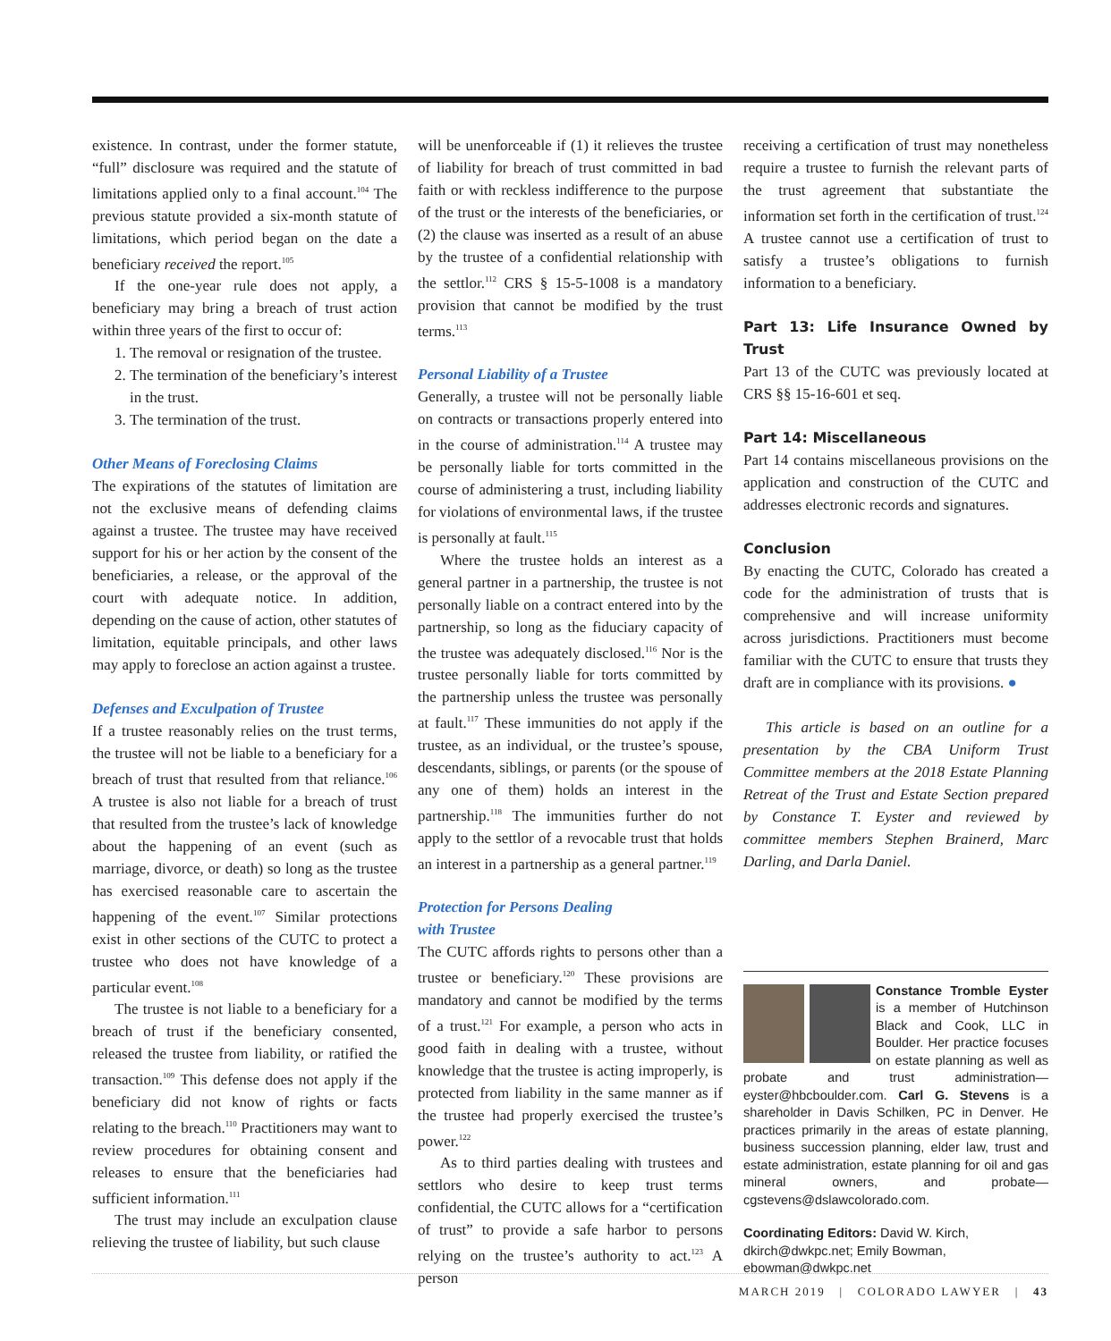existence. In contrast, under the former statute, “full” disclosure was required and the statute of limitations applied only to a final account.<sup>104</sup> The previous statute provided a six-month statute of limitations, which period began on the date a beneficiary received the report.<sup>105</sup>
If the one-year rule does not apply, a beneficiary may bring a breach of trust action within three years of the first to occur of:
1. The removal or resignation of the trustee.
2. The termination of the beneficiary’s interest in the trust.
3. The termination of the trust.
Other Means of Foreclosing Claims
The expirations of the statutes of limitation are not the exclusive means of defending claims against a trustee. The trustee may have received support for his or her action by the consent of the beneficiaries, a release, or the approval of the court with adequate notice. In addition, depending on the cause of action, other statutes of limitation, equitable principals, and other laws may apply to foreclose an action against a trustee.
Defenses and Exculpation of Trustee
If a trustee reasonably relies on the trust terms, the trustee will not be liable to a beneficiary for a breach of trust that resulted from that reliance.<sup>106</sup> A trustee is also not liable for a breach of trust that resulted from the trustee’s lack of knowledge about the happening of an event (such as marriage, divorce, or death) so long as the trustee has exercised reasonable care to ascertain the happening of the event.<sup>107</sup> Similar protections exist in other sections of the CUTC to protect a trustee who does not have knowledge of a particular event.<sup>108</sup>
The trustee is not liable to a beneficiary for a breach of trust if the beneficiary consented, released the trustee from liability, or ratified the transaction.<sup>109</sup> This defense does not apply if the beneficiary did not know of rights or facts relating to the breach.<sup>110</sup> Practitioners may want to review procedures for obtaining consent and releases to ensure that the beneficiaries had sufficient information.<sup>111</sup>
The trust may include an exculpation clause relieving the trustee of liability, but such clause
will be unenforceable if (1) it relieves the trustee of liability for breach of trust committed in bad faith or with reckless indifference to the purpose of the trust or the interests of the beneficiaries, or (2) the clause was inserted as a result of an abuse by the trustee of a confidential relationship with the settlor.<sup>112</sup> CRS § 15-5-1008 is a mandatory provision that cannot be modified by the trust terms.<sup>113</sup>
Personal Liability of a Trustee
Generally, a trustee will not be personally liable on contracts or transactions properly entered into in the course of administration.<sup>114</sup> A trustee may be personally liable for torts committed in the course of administering a trust, including liability for violations of environmental laws, if the trustee is personally at fault.<sup>115</sup>
Where the trustee holds an interest as a general partner in a partnership, the trustee is not personally liable on a contract entered into by the partnership, so long as the fiduciary capacity of the trustee was adequately disclosed.<sup>116</sup> Nor is the trustee personally liable for torts committed by the partnership unless the trustee was personally at fault.<sup>117</sup> These immunities do not apply if the trustee, as an individual, or the trustee’s spouse, descendants, siblings, or parents (or the spouse of any one of them) holds an interest in the partnership.<sup>118</sup> The immunities further do not apply to the settlor of a revocable trust that holds an interest in a partnership as a general partner.<sup>119</sup>
Protection for Persons Dealing
with Trustee
The CUTC affords rights to persons other than a trustee or beneficiary.<sup>120</sup> These provisions are mandatory and cannot be modified by the terms of a trust.<sup>121</sup> For example, a person who acts in good faith in dealing with a trustee, without knowledge that the trustee is acting improperly, is protected from liability in the same manner as if the trustee had properly exercised the trustee’s power.<sup>122</sup>
As to third parties dealing with trustees and settlors who desire to keep trust terms confidential, the CUTC allows for a “certification of trust” to provide a safe harbor to persons relying on the trustee’s authority to act.<sup>123</sup> A person
receiving a certification of trust may nonetheless require a trustee to furnish the relevant parts of the trust agreement that substantiate the information set forth in the certification of trust.<sup>124</sup> A trustee cannot use a certification of trust to satisfy a trustee’s obligations to furnish information to a beneficiary.
Part 13: Life Insurance Owned by Trust
Part 13 of the CUTC was previously located at CRS §§ 15-16-601 et seq.
Part 14: Miscellaneous
Part 14 contains miscellaneous provisions on the application and construction of the CUTC and addresses electronic records and signatures.
Conclusion
By enacting the CUTC, Colorado has created a code for the administration of trusts that is comprehensive and will increase uniformity across jurisdictions. Practitioners must become familiar with the CUTC to ensure that trusts they draft are in compliance with its provisions. ●
This article is based on an outline for a presentation by the CBA Uniform Trust Committee members at the 2018 Estate Planning Retreat of the Trust and Estate Section prepared by Constance T. Eyster and reviewed by committee members Stephen Brainerd, Marc Darling, and Darla Daniel.
Constance Tromble Eyster is a member of Hutchinson Black and Cook, LLC in Boulder. Her practice focuses on estate planning as well as probate and trust administration—eyster@hbcboulder.com. Carl G. Stevens is a shareholder in Davis Schilken, PC in Denver. He practices primarily in the areas of estate planning, business succession planning, elder law, trust and estate administration, estate planning for oil and gas mineral owners, and probate—cgstevens@dslawcolorado.com.
Coordinating Editors: David W. Kirch, dkirch@dwkpc.net; Emily Bowman, ebowman@dwkpc.net
MARCH 2019 | COLORADO LAWYER | 43